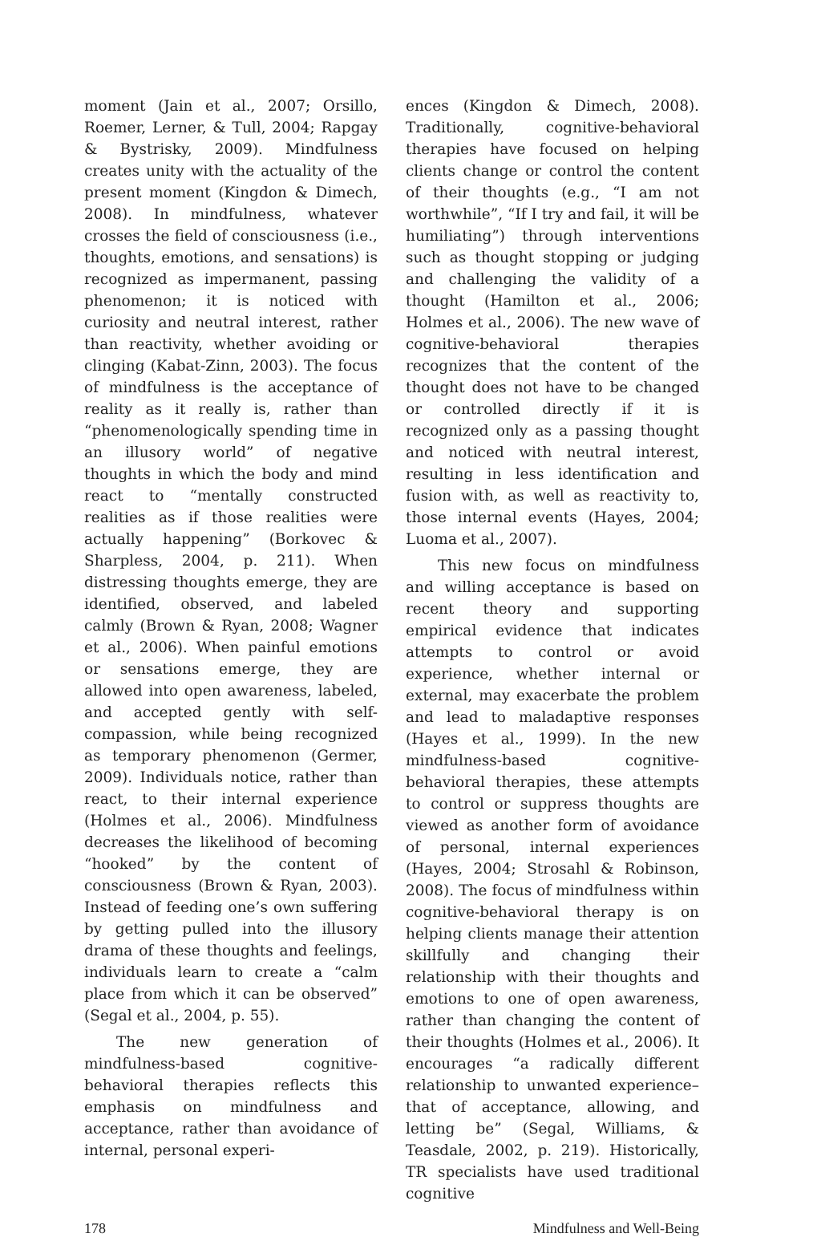moment (Jain et al., 2007; Orsillo, Roemer, Lerner, & Tull, 2004; Rapgay & Bystrisky, 2009). Mindfulness creates unity with the actuality of the present moment (Kingdon & Dimech, 2008). In mindfulness, whatever crosses the field of consciousness (i.e., thoughts, emotions, and sensations) is recognized as impermanent, passing phenomenon; it is noticed with curiosity and neutral interest, rather than reactivity, whether avoiding or clinging (Kabat-Zinn, 2003). The focus of mindfulness is the acceptance of reality as it really is, rather than “phenomenologically spending time in an illusory world” of negative thoughts in which the body and mind react to “mentally constructed realities as if those realities were actually happening” (Borkovec & Sharpless, 2004, p. 211). When distressing thoughts emerge, they are identified, observed, and labeled calmly (Brown & Ryan, 2008; Wagner et al., 2006). When painful emotions or sensations emerge, they are allowed into open awareness, labeled, and accepted gently with self-compassion, while being recognized as temporary phenomenon (Germer, 2009). Individuals notice, rather than react, to their internal experience (Holmes et al., 2006). Mindfulness decreases the likelihood of becoming “hooked” by the content of consciousness (Brown & Ryan, 2003). Instead of feeding one’s own suffering by getting pulled into the illusory drama of these thoughts and feelings, individuals learn to create a “calm place from which it can be observed” (Segal et al., 2004, p. 55).
The new generation of mindfulness-based cognitive-behavioral therapies reflects this emphasis on mindfulness and acceptance, rather than avoidance of internal, personal experi-
ences (Kingdon & Dimech, 2008). Traditionally, cognitive-behavioral therapies have focused on helping clients change or control the content of their thoughts (e.g., “I am not worthwhile”, “If I try and fail, it will be humiliating”) through interventions such as thought stopping or judging and challenging the validity of a thought (Hamilton et al., 2006; Holmes et al., 2006). The new wave of cognitive-behavioral therapies recognizes that the content of the thought does not have to be changed or controlled directly if it is recognized only as a passing thought and noticed with neutral interest, resulting in less identification and fusion with, as well as reactivity to, those internal events (Hayes, 2004; Luoma et al., 2007).
This new focus on mindfulness and willing acceptance is based on recent theory and supporting empirical evidence that indicates attempts to control or avoid experience, whether internal or external, may exacerbate the problem and lead to maladaptive responses (Hayes et al., 1999). In the new mindfulness-based cognitive-behavioral therapies, these attempts to control or suppress thoughts are viewed as another form of avoidance of personal, internal experiences (Hayes, 2004; Strosahl & Robinson, 2008). The focus of mindfulness within cognitive-behavioral therapy is on helping clients manage their attention skillfully and changing their relationship with their thoughts and emotions to one of open awareness, rather than changing the content of their thoughts (Holmes et al., 2006). It encourages “a radically different relationship to unwanted experience–that of acceptance, allowing, and letting be” (Segal, Williams, & Teasdale, 2002, p. 219). Historically, TR specialists have used traditional cognitive
178 Mindfulness and Well-Being